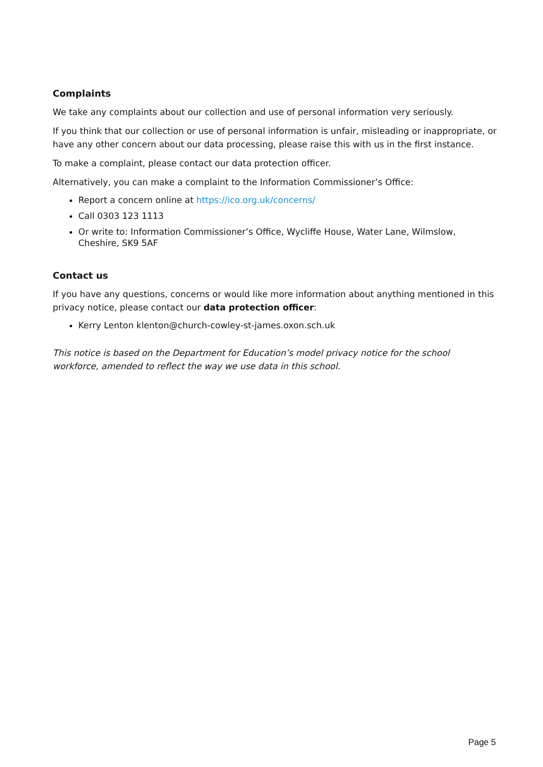Complaints
We take any complaints about our collection and use of personal information very seriously.
If you think that our collection or use of personal information is unfair, misleading or inappropriate, or have any other concern about our data processing, please raise this with us in the first instance.
To make a complaint, please contact our data protection officer.
Alternatively, you can make a complaint to the Information Commissioner’s Office:
Report a concern online at https://ico.org.uk/concerns/
Call 0303 123 1113
Or write to: Information Commissioner’s Office, Wycliffe House, Water Lane, Wilmslow, Cheshire, SK9 5AF
Contact us
If you have any questions, concerns or would like more information about anything mentioned in this privacy notice, please contact our data protection officer:
Kerry Lenton klenton@church-cowley-st-james.oxon.sch.uk
This notice is based on the Department for Education’s model privacy notice for the school workforce, amended to reflect the way we use data in this school.
Page 5